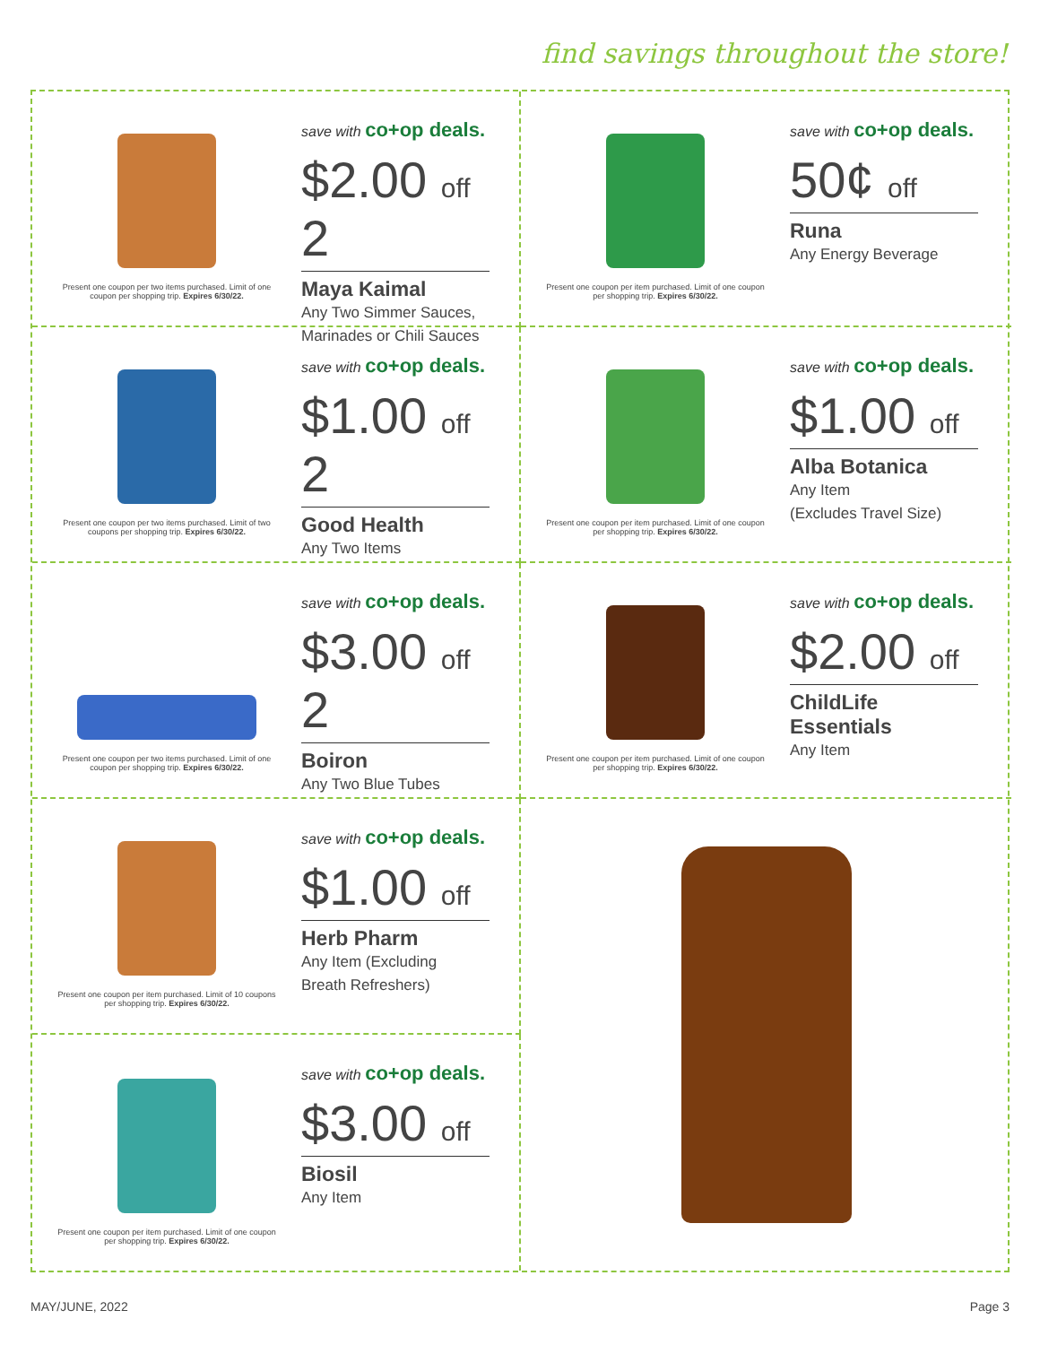find savings throughout the store!
Present one coupon per two items purchased. Limit of one coupon per shopping trip. Expires 6/30/22.
save with co+op deals.
$2.00 off 2
Maya Kaimal
Any Two Simmer Sauces,
Marinades or Chili Sauces
Present one coupon per item purchased. Limit of one coupon per shopping trip. Expires 6/30/22.
save with co+op deals.
50¢ off
Runa
Any Energy Beverage
Present one coupon per two items purchased. Limit of two coupons per shopping trip. Expires 6/30/22.
save with co+op deals.
$1.00 off 2
Good Health
Any Two Items
Present one coupon per item purchased. Limit of one coupon per shopping trip. Expires 6/30/22.
save with co+op deals.
$1.00 off
Alba Botanica
Any Item
(Excludes Travel Size)
Present one coupon per two items purchased. Limit of one coupon per shopping trip. Expires 6/30/22.
save with co+op deals.
$3.00 off 2
Boiron
Any Two Blue Tubes
Present one coupon per item purchased. Limit of one coupon per shopping trip. Expires 6/30/22.
save with co+op deals.
$2.00 off
ChildLife
Essentials
Any Item
Present one coupon per item purchased. Limit of 10 coupons per shopping trip. Expires 6/30/22.
save with co+op deals.
$1.00 off
Herb Pharm
Any Item (Excluding
Breath Refreshers)
Present one coupon per item purchased. Limit of one coupon per shopping trip. Expires 6/30/22.
save with co+op deals.
$3.00 off
Biosil
Any Item
MAY/JUNE, 2022 Page 3